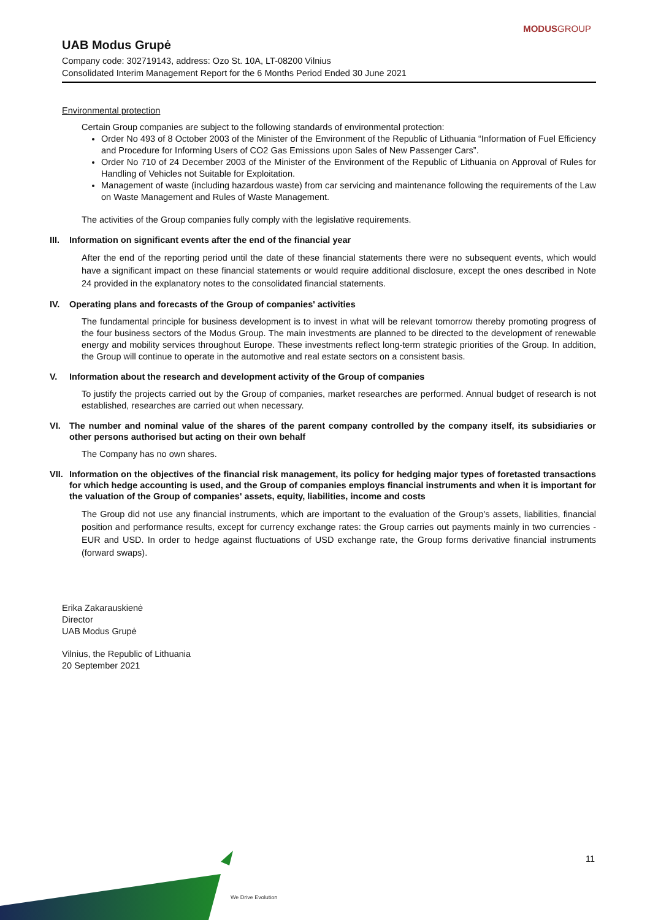MODUSGROUP
UAB Modus Grupė
Company code: 302719143, address: Ozo St. 10A, LT-08200 Vilnius
Consolidated Interim Management Report for the 6 Months Period Ended 30 June 2021
Environmental protection
Certain Group companies are subject to the following standards of environmental protection:
Order No 493 of 8 October 2003 of the Minister of the Environment of the Republic of Lithuania “Information of Fuel Efficiency and Procedure for Informing Users of CO2 Gas Emissions upon Sales of New Passenger Cars”.
Order No 710 of 24 December 2003 of the Minister of the Environment of the Republic of Lithuania on Approval of Rules for Handling of Vehicles not Suitable for Exploitation.
Management of waste (including hazardous waste) from car servicing and maintenance following the requirements of the Law on Waste Management and Rules of Waste Management.
The activities of the Group companies fully comply with the legislative requirements.
III. Information on significant events after the end of the financial year
After the end of the reporting period until the date of these financial statements there were no subsequent events, which would have a significant impact on these financial statements or would require additional disclosure, except the ones described in Note 24 provided in the explanatory notes to the consolidated financial statements.
IV. Operating plans and forecasts of the Group of companies' activities
The fundamental principle for business development is to invest in what will be relevant tomorrow thereby promoting progress of the four business sectors of the Modus Group. The main investments are planned to be directed to the development of renewable energy and mobility services throughout Europe. These investments reflect long-term strategic priorities of the Group. In addition, the Group will continue to operate in the automotive and real estate sectors on a consistent basis.
V. Information about the research and development activity of the Group of companies
To justify the projects carried out by the Group of companies, market researches are performed. Annual budget of research is not established, researches are carried out when necessary.
VI. The number and nominal value of the shares of the parent company controlled by the company itself, its subsidiaries or other persons authorised but acting on their own behalf
The Company has no own shares.
VII. Information on the objectives of the financial risk management, its policy for hedging major types of foretasted transactions for which hedge accounting is used, and the Group of companies employs financial instruments and when it is important for the valuation of the Group of companies' assets, equity, liabilities, income and costs
The Group did not use any financial instruments, which are important to the evaluation of the Group's assets, liabilities, financial position and performance results, except for currency exchange rates: the Group carries out payments mainly in two currencies - EUR and USD. In order to hedge against fluctuations of USD exchange rate, the Group forms derivative financial instruments (forward swaps).
Erika Zakarauskienė
Director
UAB Modus Grupė
Vilnius, the Republic of Lithuania
20 September 2021
11
We Drive Evolution